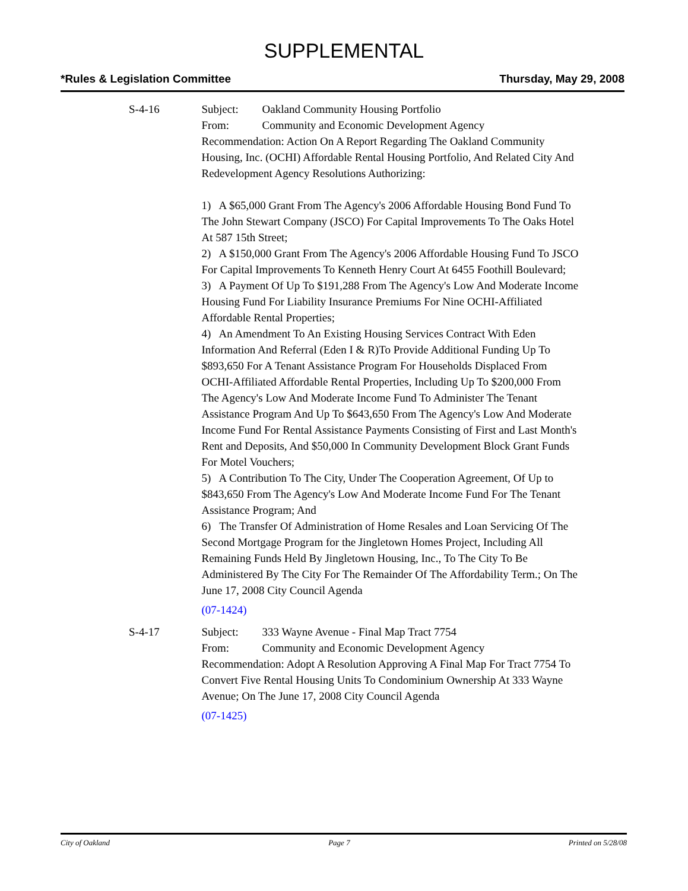SUPPLEMENTAL
*Rules & Legislation Committee Thursday, May 29, 2008
S-4-16 Subject: Oakland Community Housing Portfolio
From: Community and Economic Development Agency
Recommendation: Action On A Report Regarding The Oakland Community Housing, Inc. (OCHI) Affordable Rental Housing Portfolio, And Related City And Redevelopment Agency Resolutions Authorizing:
1) A $65,000 Grant From The Agency's 2006 Affordable Housing Bond Fund To The John Stewart Company (JSCO) For Capital Improvements To The Oaks Hotel At 587 15th Street;
2) A $150,000 Grant From The Agency's 2006 Affordable Housing Fund To JSCO For Capital Improvements To Kenneth Henry Court At 6455 Foothill Boulevard;
3) A Payment Of Up To $191,288 From The Agency's Low And Moderate Income Housing Fund For Liability Insurance Premiums For Nine OCHI-Affiliated Affordable Rental Properties;
4) An Amendment To An Existing Housing Services Contract With Eden Information And Referral (Eden I & R)To Provide Additional Funding Up To $893,650 For A Tenant Assistance Program For Households Displaced From OCHI-Affiliated Affordable Rental Properties, Including Up To $200,000 From The Agency's Low And Moderate Income Fund To Administer The Tenant Assistance Program And Up To $643,650 From The Agency's Low And Moderate Income Fund For Rental Assistance Payments Consisting of First and Last Month's Rent and Deposits, And $50,000 In Community Development Block Grant Funds For Motel Vouchers;
5) A Contribution To The City, Under The Cooperation Agreement, Of Up to $843,650 From The Agency's Low And Moderate Income Fund For The Tenant Assistance Program; And
6) The Transfer Of Administration of Home Resales and Loan Servicing Of The Second Mortgage Program for the Jingletown Homes Project, Including All Remaining Funds Held By Jingletown Housing, Inc., To The City To Be Administered By The City For The Remainder Of The Affordability Term.; On The June 17, 2008 City Council Agenda
(07-1424)
S-4-17 Subject: 333 Wayne Avenue - Final Map Tract 7754
From: Community and Economic Development Agency
Recommendation: Adopt A Resolution Approving A Final Map For Tract 7754 To Convert Five Rental Housing Units To Condominium Ownership At 333 Wayne Avenue; On The June 17, 2008 City Council Agenda
(07-1425)
City of Oakland Page 7 Printed on 5/28/08